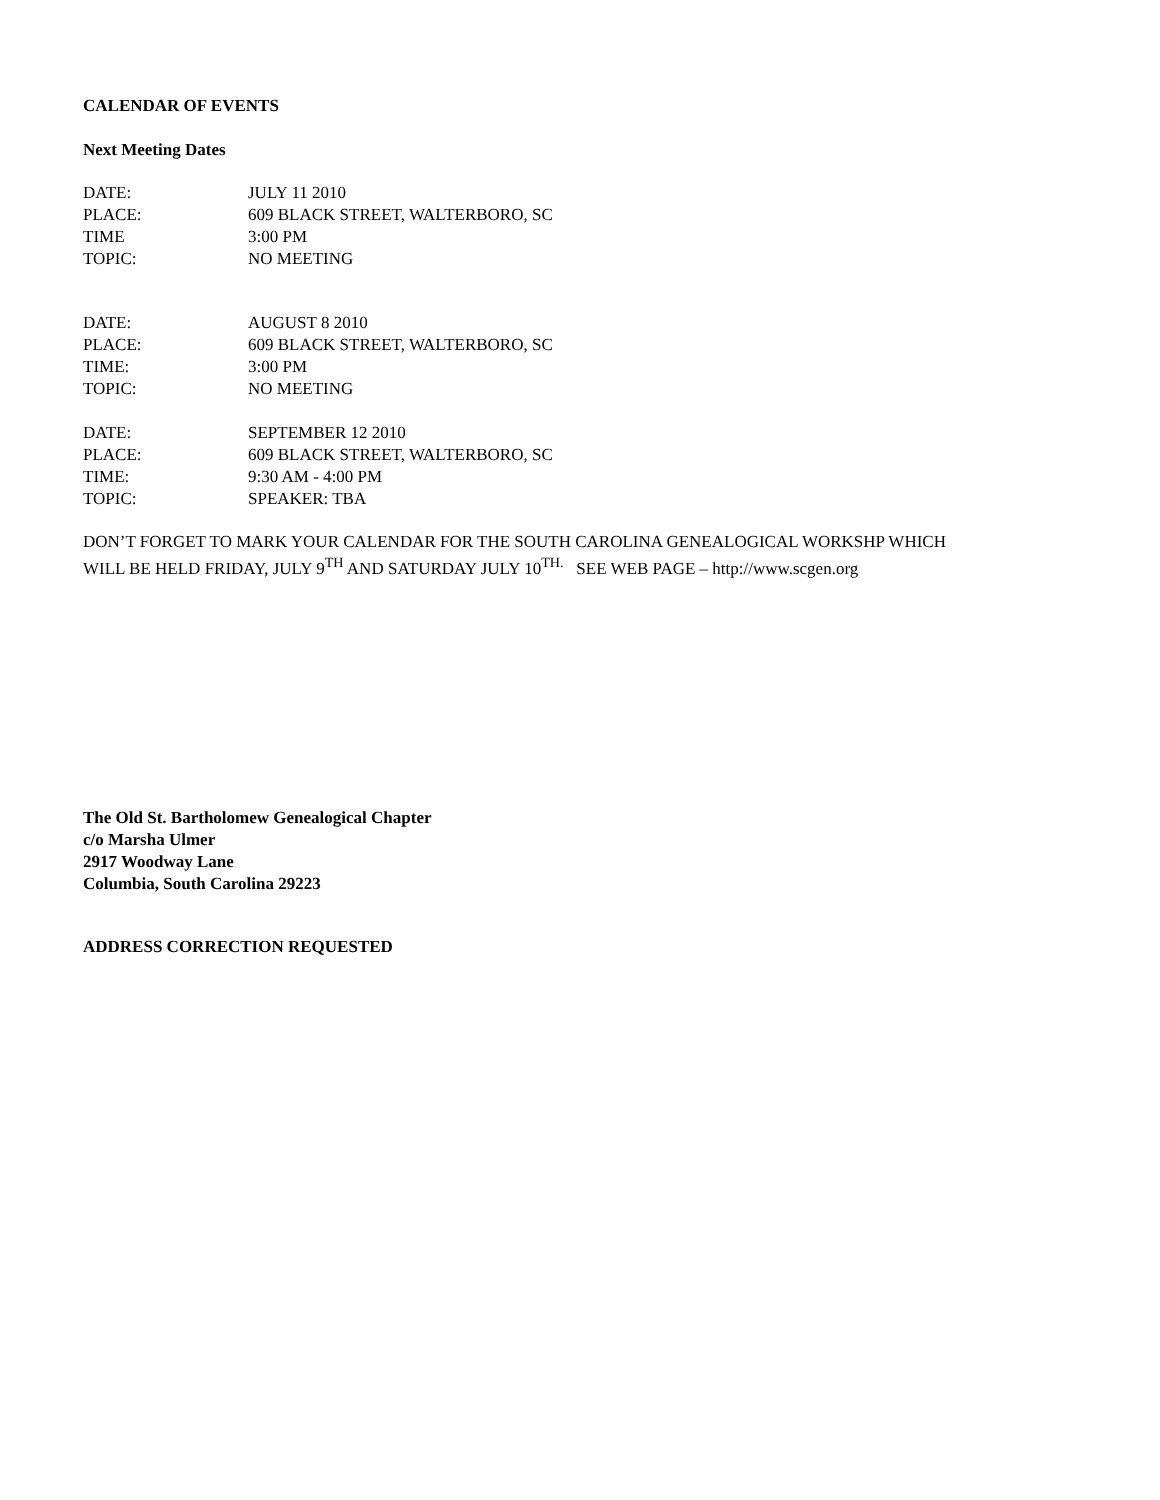CALENDAR OF EVENTS
Next Meeting Dates
| DATE: | JULY 11 2010 |
| PLACE: | 609 BLACK STREET, WALTERBORO, SC |
| TIME | 3:00 PM |
| TOPIC: | NO MEETING |
| DATE: | AUGUST 8 2010 |
| PLACE: | 609 BLACK STREET, WALTERBORO, SC |
| TIME: | 3:00 PM |
| TOPIC: | NO MEETING |
| DATE: | SEPTEMBER 12 2010 |
| PLACE: | 609 BLACK STREET, WALTERBORO, SC |
| TIME: | 9:30 AM - 4:00 PM |
| TOPIC: | SPEAKER: TBA |
DON’T FORGET TO MARK YOUR CALENDAR FOR THE SOUTH CAROLINA GENEALOGICAL WORKSHP WHICH
WILL BE HELD FRIDAY, JULY 9<sup>TH</sup> AND SATURDAY JULY 10<sup>TH.</sup> SEE WEB PAGE – http://www.scgen.org
The Old St. Bartholomew Genealogical Chapter
c/o Marsha Ulmer
2917 Woodway Lane
Columbia, South Carolina 29223
ADDRESS CORRECTION REQUESTED